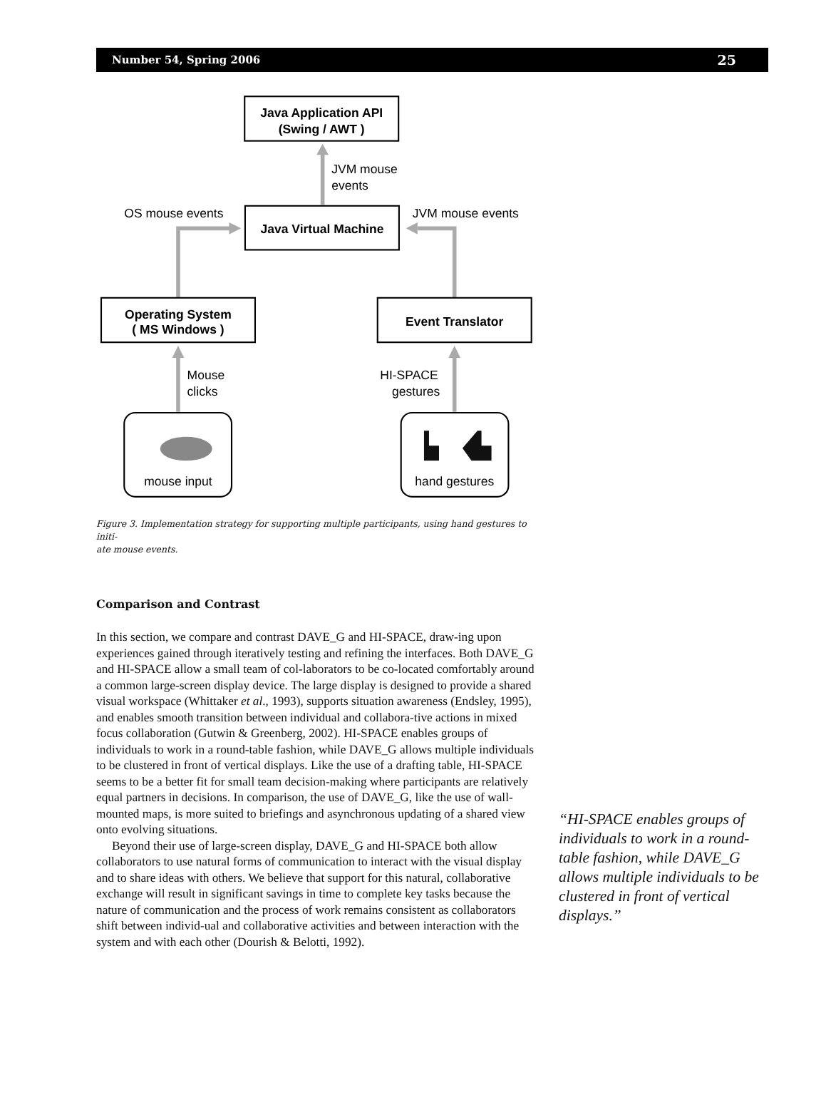Number 54, Spring 2006 25
Java Application API
(Swing / AWT )
Java Virtual Machine
Operating System
( MS Windows )
Event Translator
JVM mouse
events
OS mouse events
JVM mouse events
Mouse
clicks
HI-SPACE
gestures
mouse input
hand gestures
Figure 3. Implementation strategy for supporting multiple participants, using hand gestures to initi-
ate mouse events.
Comparison and Contrast
In this section, we compare and contrast DAVE_G and HI-SPACE, draw-ing upon experiences gained through iteratively testing and refining the interfaces. Both DAVE_G and HI-SPACE allow a small team of col-laborators to be co-located comfortably around a common large-screen display device. The large display is designed to provide a shared visual workspace (Whittaker et al., 1993), supports situation awareness (Endsley, 1995), and enables smooth transition between individual and collabora-tive actions in mixed focus collaboration (Gutwin & Greenberg, 2002). HI-SPACE enables groups of individuals to work in a round-table fashion, while DAVE_G allows multiple individuals to be clustered in front of vertical displays. Like the use of a drafting table, HI-SPACE seems to be a better fit for small team decision-making where participants are relatively equal partners in decisions. In comparison, the use of DAVE_G, like the use of wall-mounted maps, is more suited to briefings and asynchronous updating of a shared view onto evolving situations.
Beyond their use of large-screen display, DAVE_G and HI-SPACE both allow collaborators to use natural forms of communication to interact with the visual display and to share ideas with others. We believe that support for this natural, collaborative exchange will result in significant savings in time to complete key tasks because the nature of communication and the process of work remains consistent as collaborators shift between individ-ual and collaborative activities and between interaction with the system and with each other (Dourish & Belotti, 1992).
“HI-SPACE enables groups of individuals to work in a round-table fashion, while DAVE_G allows multiple individuals to be clustered in front of vertical displays.”